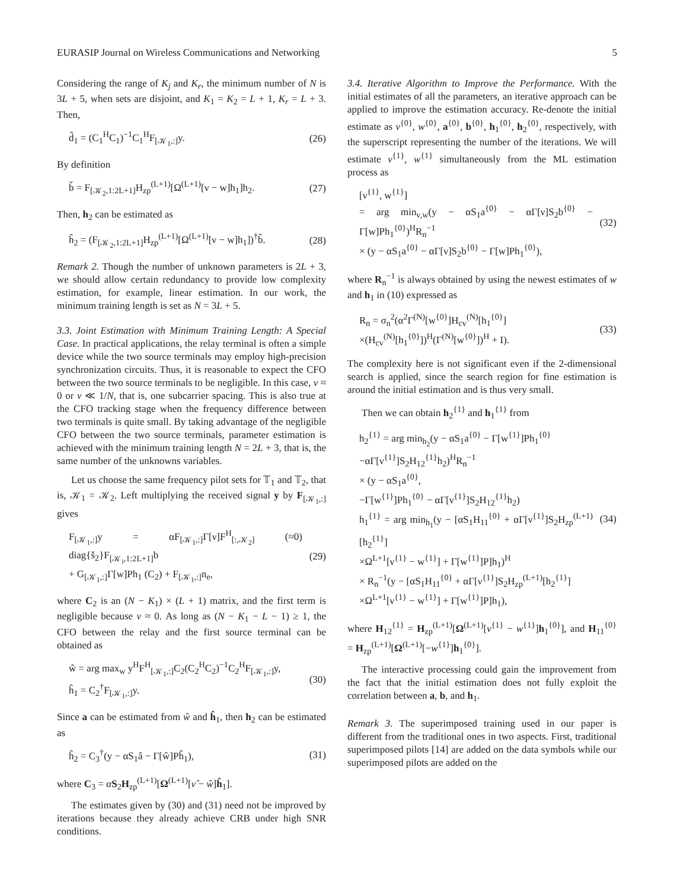EURASIP Journal on Wireless Communications and Networking 5
Considering the range of K<sub>j</sub> and K<sub>r</sub>, the minimum number of N is 3L + 5, when sets are disjoint, and K<sub>1</sub> = K<sub>2</sub> = L + 1, K<sub>r</sub> = L + 3. Then,
d̂<sub>1</sub> = (C<sub>1</sub><sup>H</sup>C<sub>1</sub>)<sup>−1</sup>C<sub>1</sub><sup>H</sup>F<sub>[𝒦<sub>1</sub>,:]</sub>y. (26)
By definition
b̌ = F<sub>[𝒦<sub>2</sub>,1:2L+1]</sub>H<sub>zp</sub><sup>(L+1)</sup>[Ω<sup>(L+1)</sup>[ν − w]h<sub>1</sub>]h<sub>2</sub>. (27)
Then, h<sub>2</sub> can be estimated as
ĥ<sub>2</sub> = (F<sub>[𝒦<sub>2</sub>,1:2L+1]</sub>H<sub>zp</sub><sup>(L+1)</sup>[Ω<sup>(L+1)</sup>[ν − w]h<sub>1</sub>])<sup>†</sup>b̌. (28)
Remark 2. Though the number of unknown parameters is 2L + 3, we should allow certain redundancy to provide low complexity estimation, for example, linear estimation. In our work, the minimum training length is set as N = 3L + 5.
3.3. Joint Estimation with Minimum Training Length: A Special Case. In practical applications, the relay terminal is often a simple device while the two source terminals may employ high-precision synchronization circuits. Thus, it is reasonable to expect the CFO between the two source terminals to be negligible. In this case, ν ≈ 0 or ν ≪ 1/N, that is, one subcarrier spacing. This is also true at the CFO tracking stage when the frequency difference between two terminals is quite small. By taking advantage of the negligible CFO between the two source terminals, parameter estimation is achieved with the minimum training length N = 2L + 3, that is, the same number of the unknowns variables.
Let us choose the same frequency pilot sets for 𝕋<sub>1</sub> and 𝕋<sub>2</sub>, that is, 𝒦<sub>1</sub> = 𝒦<sub>2</sub>. Left multiplying the received signal y by F<sub>[𝒦<sub>1</sub>,:]</sub> gives
F<sub>[𝒦<sub>1</sub>,:]</sub>y = αF<sub>[𝒦<sub>1</sub>,:]</sub>Γ[ν]F<sup>H</sup><sub>[:,𝒦<sub>2</sub>]</sub> (≈0) diag{š<sub>2</sub>}F<sub>[𝒦<sub>i</sub>,1:2L+1]</sub>b
+ G<sub>[𝒦<sub>1</sub>,:]</sub>Γ[w]Ph<sub>1</sub> (C<sub>2</sub>) + F<sub>[𝒦<sub>1</sub>,:]</sub>n<sub>e</sub>, (29)
where C<sub>2</sub> is an (N − K<sub>1</sub>) × (L + 1) matrix, and the first term is negligible because ν ≈ 0. As long as (N − K<sub>1</sub> − L − 1) ≥ 1, the CFO between the relay and the first source terminal can be obtained as
ŵ = arg max<sub>w</sub> y<sup>H</sup>F<sup>H</sup><sub>[𝒦<sub>1</sub>,:]</sub>C<sub>2</sub>(C<sub>2</sub><sup>H</sup>C<sub>2</sub>)<sup>−1</sup>C<sub>2</sub><sup>H</sup>F<sub>[𝒦<sub>1</sub>,:]</sub>y,
ĥ<sub>1</sub> = C<sub>2</sub><sup>†</sup>F<sub>[𝒦<sub>1</sub>,:]</sub>y. (30)
Since a can be estimated from ŵ and ĥ<sub>1</sub>, then h<sub>2</sub> can be estimated as
ĥ<sub>2</sub> = C<sub>3</sub><sup>†</sup>(y − αS<sub>1</sub>â − Γ[ŵ]Pĥ<sub>1</sub>), (31)
where C<sub>3</sub> = αS<sub>2</sub>H<sub>zp</sub><sup>(L+1)</sup>[Ω<sup>(L+1)</sup>[ν̂ − ŵ]ĥ<sub>1</sub>].
The estimates given by (30) and (31) need not be improved by iterations because they already achieve CRB under high SNR conditions.
3.4. Iterative Algorithm to Improve the Performance. With the initial estimates of all the parameters, an iterative approach can be applied to improve the estimation accuracy. Re-denote the initial estimate as ν<sup>{0}</sup>, w<sup>{0}</sup>, a<sup>{0}</sup>, b<sup>{0}</sup>, h<sub>1</sub><sup>{0}</sup>, h<sub>2</sub><sup>{0}</sup>, respectively, with the superscript representing the number of the iterations. We will estimate ν<sup>{1}</sup>, w<sup>{1}</sup> simultaneously from the ML estimation process as
[ν<sup>{1}</sup>, w<sup>{1}</sup>]
= arg min<sub>ν,w</sub>(y − αS<sub>1</sub>a<sup>{0}</sup> − αΓ[ν]S<sub>2</sub>b<sup>{0}</sup> − Γ[w]Ph<sub>1</sub><sup>{0}</sup>)<sup>H</sup>R<sub>n</sub><sup>−1</sup>
× (y − αS<sub>1</sub>a<sup>{0}</sup> − αΓ[ν]S<sub>2</sub>b<sup>{0}</sup> − Γ[w]Ph<sub>1</sub><sup>{0}</sup>), (32)
where R<sub>n</sub><sup>−1</sup> is always obtained by using the newest estimates of w and h<sub>1</sub> in (10) expressed as
R<sub>n</sub> = σ<sub>n</sub><sup>2</sup>(α<sup>2</sup>Γ<sup>(N)</sup>[w<sup>{0}</sup>]H<sub>cv</sub><sup>(N)</sup>[h<sub>1</sub><sup>{0}</sup>]
×(H<sub>cv</sub><sup>(N)</sup>[h<sub>1</sub><sup>{0}</sup>])<sup>H</sup>(Γ<sup>(N)</sup>[w<sup>{0}</sup>])<sup>H</sup> + I). (33)
The complexity here is not significant even if the 2-dimensional search is applied, since the search region for fine estimation is around the initial estimation and is thus very small.
Then we can obtain h<sub>2</sub><sup>{1}</sup> and h<sub>1</sub><sup>{1}</sup> from
h<sub>2</sub><sup>{1}</sup> = arg min<sub>h<sub>2</sub></sub>(y − αS<sub>1</sub>a<sup>{0}</sup> − Γ[w<sup>{1}</sup>]Ph<sub>1</sub><sup>{0}</sup>
−αΓ[ν<sup>{1}</sup>]S<sub>2</sub>H<sub>12</sub><sup>{1}</sup>h<sub>2</sub>)<sup>H</sup>R<sub>n</sub><sup>−1</sup>
× (y − αS<sub>1</sub>a<sup>{0}</sup>,
−Γ[w<sup>{1}</sup>]Ph<sub>1</sub><sup>{0}</sup> − αΓ[ν<sup>{1}</sup>]S<sub>2</sub>H<sub>12</sub><sup>{1}</sup>h<sub>2</sub>)
h<sub>1</sub><sup>{1}</sup> = arg min<sub>h<sub>1</sub></sub>(y − [αS<sub>1</sub>H<sub>11</sub><sup>{0}</sup> + αΓ[ν<sup>{1}</sup>]S<sub>2</sub>H<sub>zp</sub><sup>(L+1)</sup>[h<sub>2</sub><sup>{1}</sup>]
×Ω<sup>L+1</sup>[ν<sup>{1}</sup> − w<sup>{1}</sup>] + Γ[w<sup>{1}</sup>]P]h<sub>1</sub>)<sup>H</sup>
× R<sub>n</sub><sup>−1</sup>(y − [αS<sub>1</sub>H<sub>11</sub><sup>{0}</sup> + αΓ[ν<sup>{1}</sup>]S<sub>2</sub>H<sub>zp</sub><sup>(L+1)</sup>[h<sub>2</sub><sup>{1}</sup>]
×Ω<sup>L+1</sup>[ν<sup>{1}</sup> − w<sup>{1}</sup>] + Γ[w<sup>{1}</sup>]P]h<sub>1</sub>), (34)
where H<sub>12</sub><sup>{1}</sup> = H<sub>zp</sub><sup>(L+1)</sup>[Ω<sup>(L+1)</sup>[ν<sup>{1}</sup> − w<sup>{1}</sup>]h<sub>1</sub><sup>{0}</sup>], and H<sub>11</sub><sup>{0}</sup> = H<sub>zp</sub><sup>(L+1)</sup>[Ω<sup>(L+1)</sup>[−w<sup>{1}</sup>]h<sub>1</sub><sup>{0}</sup>].
The interactive processing could gain the improvement from the fact that the initial estimation does not fully exploit the correlation between a, b, and h<sub>1</sub>.
Remark 3. The superimposed training used in our paper is different from the traditional ones in two aspects. First, traditional superimposed pilots [14] are added on the data symbols while our superimposed pilots are added on the